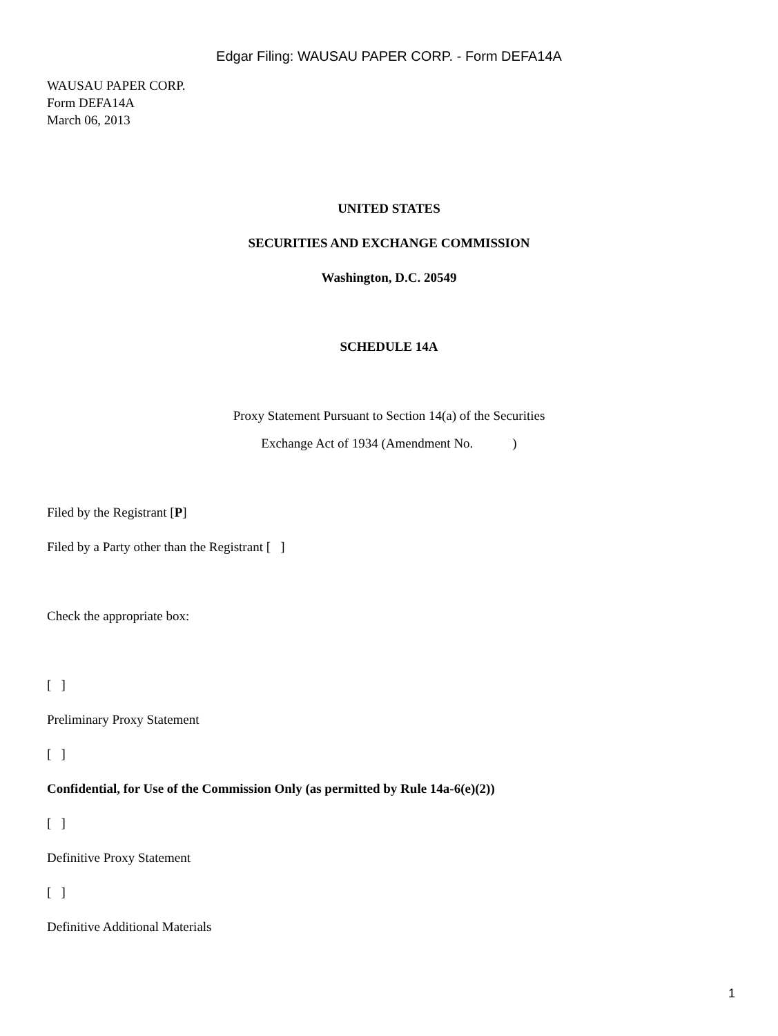Edgar Filing: WAUSAU PAPER CORP. - Form DEFA14A
WAUSAU PAPER CORP.
Form DEFA14A
March 06, 2013
UNITED STATES
SECURITIES AND EXCHANGE COMMISSION
Washington, D.C. 20549
SCHEDULE 14A
Proxy Statement Pursuant to Section 14(a) of the Securities
Exchange Act of 1934 (Amendment No. )
Filed by the Registrant [P]
Filed by a Party other than the Registrant [ ]
Check the appropriate box:
[ ]
Preliminary Proxy Statement
[ ]
Confidential, for Use of the Commission Only (as permitted by Rule 14a-6(e)(2))
[ ]
Definitive Proxy Statement
[ ]
Definitive Additional Materials
1